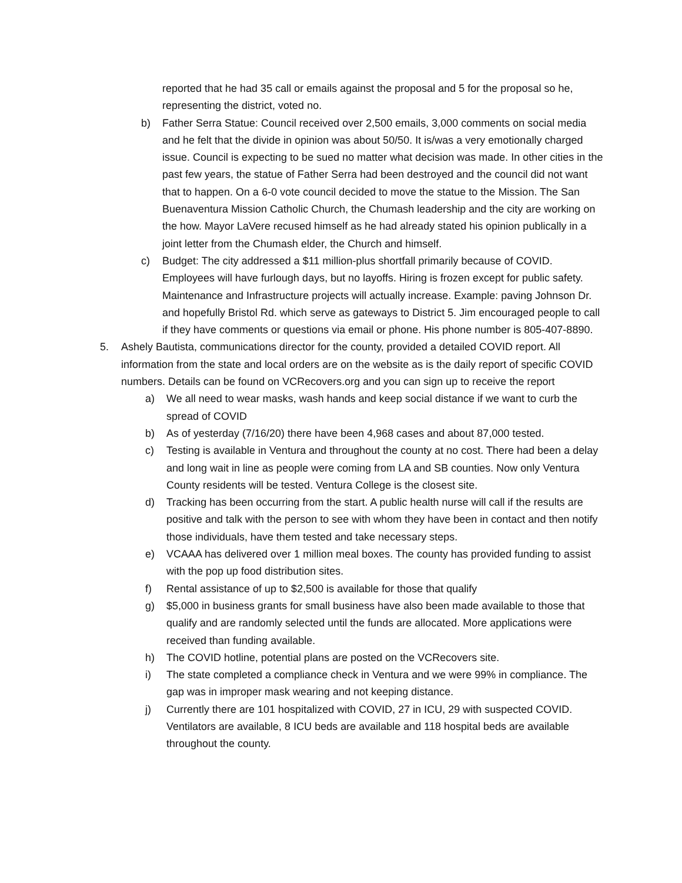reported that he had 35 call or emails against the proposal and 5 for the proposal so he, representing the district, voted no.
b) Father Serra Statue: Council received over 2,500 emails, 3,000 comments on social media and he felt that the divide in opinion was about 50/50. It is/was a very emotionally charged issue. Council is expecting to be sued no matter what decision was made. In other cities in the past few years, the statue of Father Serra had been destroyed and the council did not want that to happen. On a 6-0 vote council decided to move the statue to the Mission. The San Buenaventura Mission Catholic Church, the Chumash leadership and the city are working on the how. Mayor LaVere recused himself as he had already stated his opinion publically in a joint letter from the Chumash elder, the Church and himself.
c) Budget: The city addressed a $11 million-plus shortfall primarily because of COVID. Employees will have furlough days, but no layoffs. Hiring is frozen except for public safety. Maintenance and Infrastructure projects will actually increase. Example: paving Johnson Dr. and hopefully Bristol Rd. which serve as gateways to District 5. Jim encouraged people to call if they have comments or questions via email or phone. His phone number is 805-407-8890.
5. Ashely Bautista, communications director for the county, provided a detailed COVID report. All information from the state and local orders are on the website as is the daily report of specific COVID numbers. Details can be found on VCRecovers.org and you can sign up to receive the report
a) We all need to wear masks, wash hands and keep social distance if we want to curb the spread of COVID
b) As of yesterday (7/16/20) there have been 4,968 cases and about 87,000 tested.
c) Testing is available in Ventura and throughout the county at no cost. There had been a delay and long wait in line as people were coming from LA and SB counties. Now only Ventura County residents will be tested. Ventura College is the closest site.
d) Tracking has been occurring from the start. A public health nurse will call if the results are positive and talk with the person to see with whom they have been in contact and then notify those individuals, have them tested and take necessary steps.
e) VCAAA has delivered over 1 million meal boxes. The county has provided funding to assist with the pop up food distribution sites.
f) Rental assistance of up to $2,500 is available for those that qualify
g) $5,000 in business grants for small business have also been made available to those that qualify and are randomly selected until the funds are allocated. More applications were received than funding available.
h) The COVID hotline, potential plans are posted on the VCRecovers site.
i) The state completed a compliance check in Ventura and we were 99% in compliance. The gap was in improper mask wearing and not keeping distance.
j) Currently there are 101 hospitalized with COVID, 27 in ICU, 29 with suspected COVID. Ventilators are available, 8 ICU beds are available and 118 hospital beds are available throughout the county.